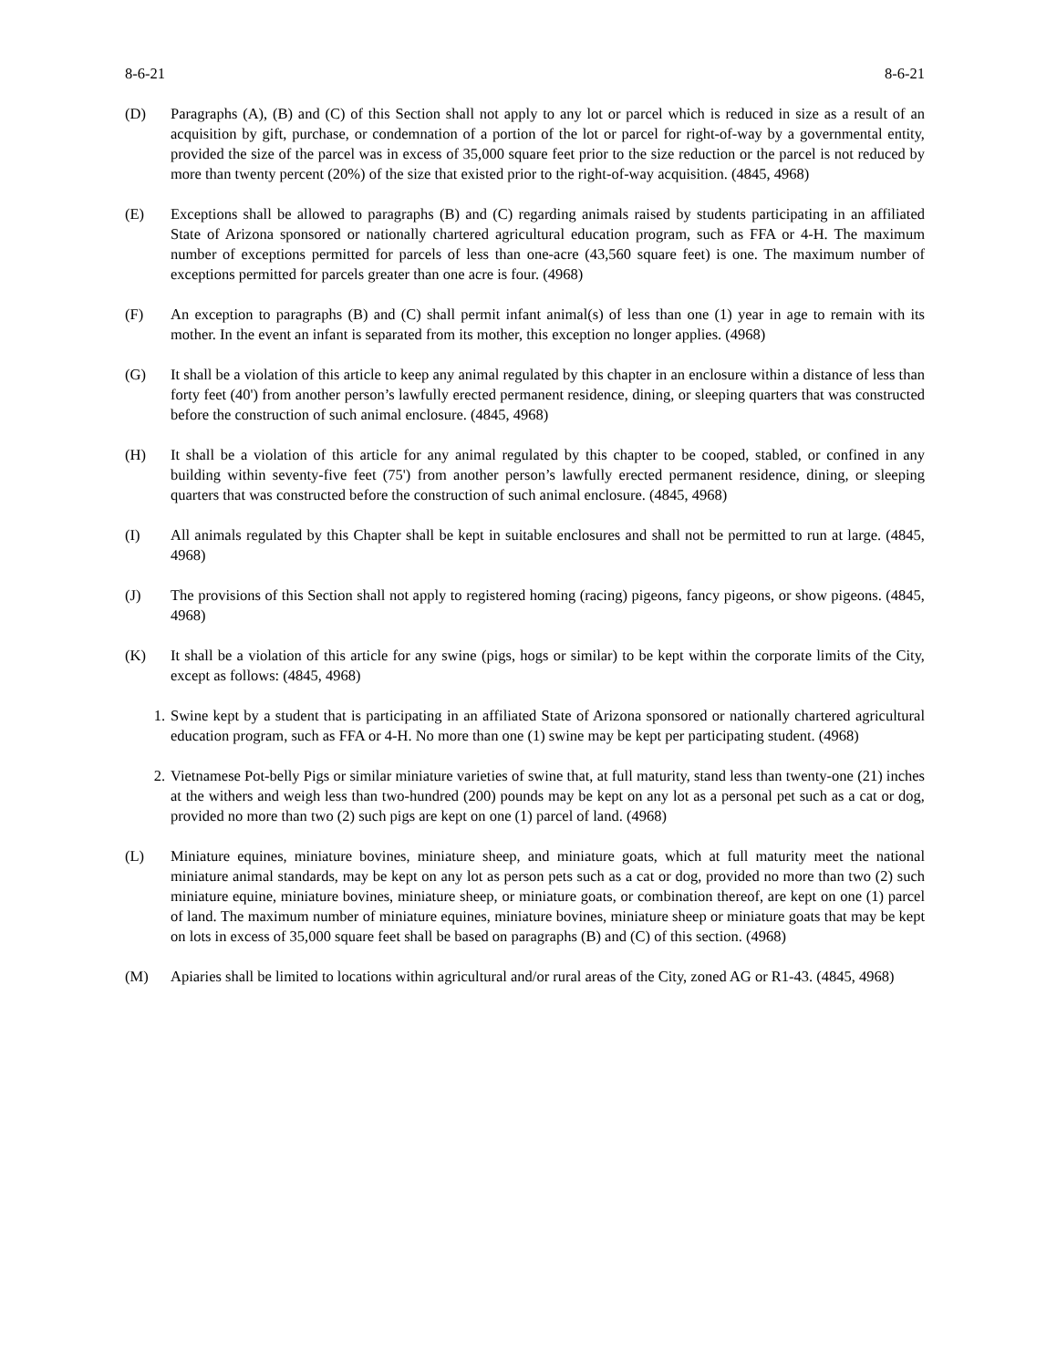8-6-21 8-6-21
(D) Paragraphs (A), (B) and (C) of this Section shall not apply to any lot or parcel which is reduced in size as a result of an acquisition by gift, purchase, or condemnation of a portion of the lot or parcel for right-of-way by a governmental entity, provided the size of the parcel was in excess of 35,000 square feet prior to the size reduction or the parcel is not reduced by more than twenty percent (20%) of the size that existed prior to the right-of-way acquisition. (4845, 4968)
(E) Exceptions shall be allowed to paragraphs (B) and (C) regarding animals raised by students participating in an affiliated State of Arizona sponsored or nationally chartered agricultural education program, such as FFA or 4-H. The maximum number of exceptions permitted for parcels of less than one-acre (43,560 square feet) is one. The maximum number of exceptions permitted for parcels greater than one acre is four. (4968)
(F) An exception to paragraphs (B) and (C) shall permit infant animal(s) of less than one (1) year in age to remain with its mother. In the event an infant is separated from its mother, this exception no longer applies. (4968)
(G) It shall be a violation of this article to keep any animal regulated by this chapter in an enclosure within a distance of less than forty feet (40') from another person’s lawfully erected permanent residence, dining, or sleeping quarters that was constructed before the construction of such animal enclosure. (4845, 4968)
(H) It shall be a violation of this article for any animal regulated by this chapter to be cooped, stabled, or confined in any building within seventy-five feet (75') from another person’s lawfully erected permanent residence, dining, or sleeping quarters that was constructed before the construction of such animal enclosure. (4845, 4968)
(I) All animals regulated by this Chapter shall be kept in suitable enclosures and shall not be permitted to run at large. (4845, 4968)
(J) The provisions of this Section shall not apply to registered homing (racing) pigeons, fancy pigeons, or show pigeons. (4845, 4968)
(K) It shall be a violation of this article for any swine (pigs, hogs or similar) to be kept within the corporate limits of the City, except as follows: (4845, 4968)
1. Swine kept by a student that is participating in an affiliated State of Arizona sponsored or nationally chartered agricultural education program, such as FFA or 4-H. No more than one (1) swine may be kept per participating student. (4968)
2. Vietnamese Pot-belly Pigs or similar miniature varieties of swine that, at full maturity, stand less than twenty-one (21) inches at the withers and weigh less than two-hundred (200) pounds may be kept on any lot as a personal pet such as a cat or dog, provided no more than two (2) such pigs are kept on one (1) parcel of land. (4968)
(L) Miniature equines, miniature bovines, miniature sheep, and miniature goats, which at full maturity meet the national miniature animal standards, may be kept on any lot as person pets such as a cat or dog, provided no more than two (2) such miniature equine, miniature bovines, miniature sheep, or miniature goats, or combination thereof, are kept on one (1) parcel of land. The maximum number of miniature equines, miniature bovines, miniature sheep or miniature goats that may be kept on lots in excess of 35,000 square feet shall be based on paragraphs (B) and (C) of this section. (4968)
(M) Apiaries shall be limited to locations within agricultural and/or rural areas of the City, zoned AG or R1-43. (4845, 4968)